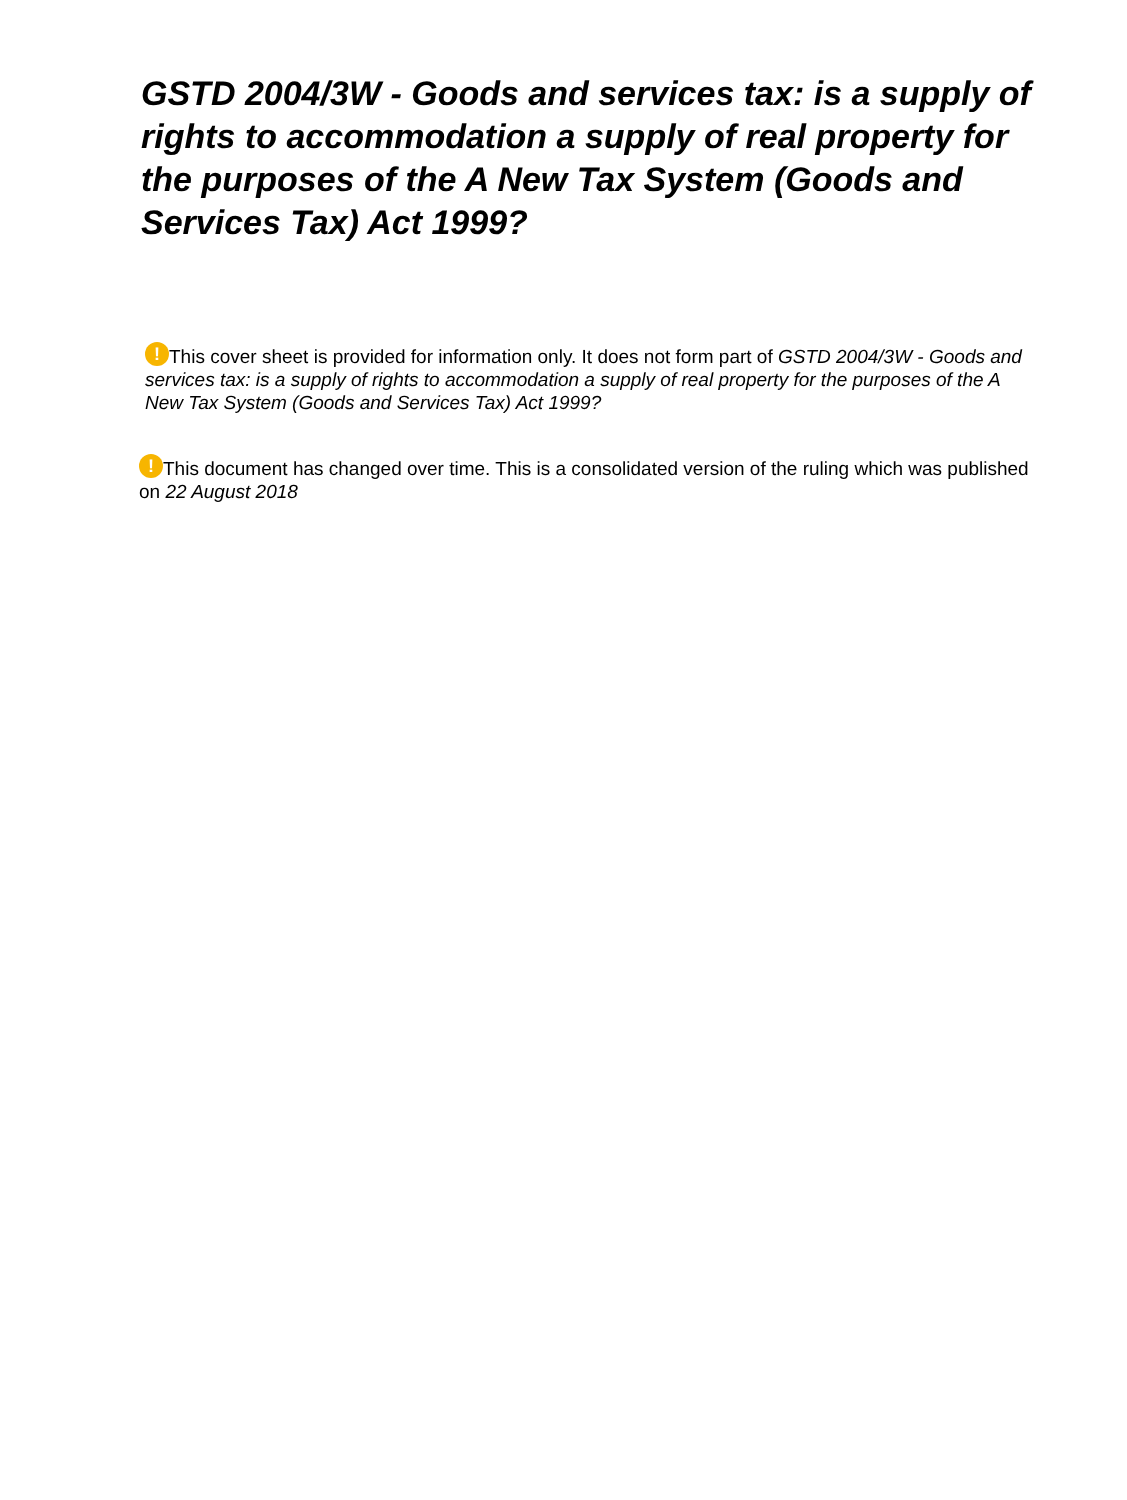GSTD 2004/3W - Goods and services tax: is a supply of rights to accommodation a supply of real property for the purposes of the A New Tax System (Goods and Services Tax) Act 1999?
! This cover sheet is provided for information only. It does not form part of GSTD 2004/3W - Goods and services tax: is a supply of rights to accommodation a supply of real property for the purposes of the A New Tax System (Goods and Services Tax) Act 1999?
! This document has changed over time. This is a consolidated version of the ruling which was published on 22 August 2018